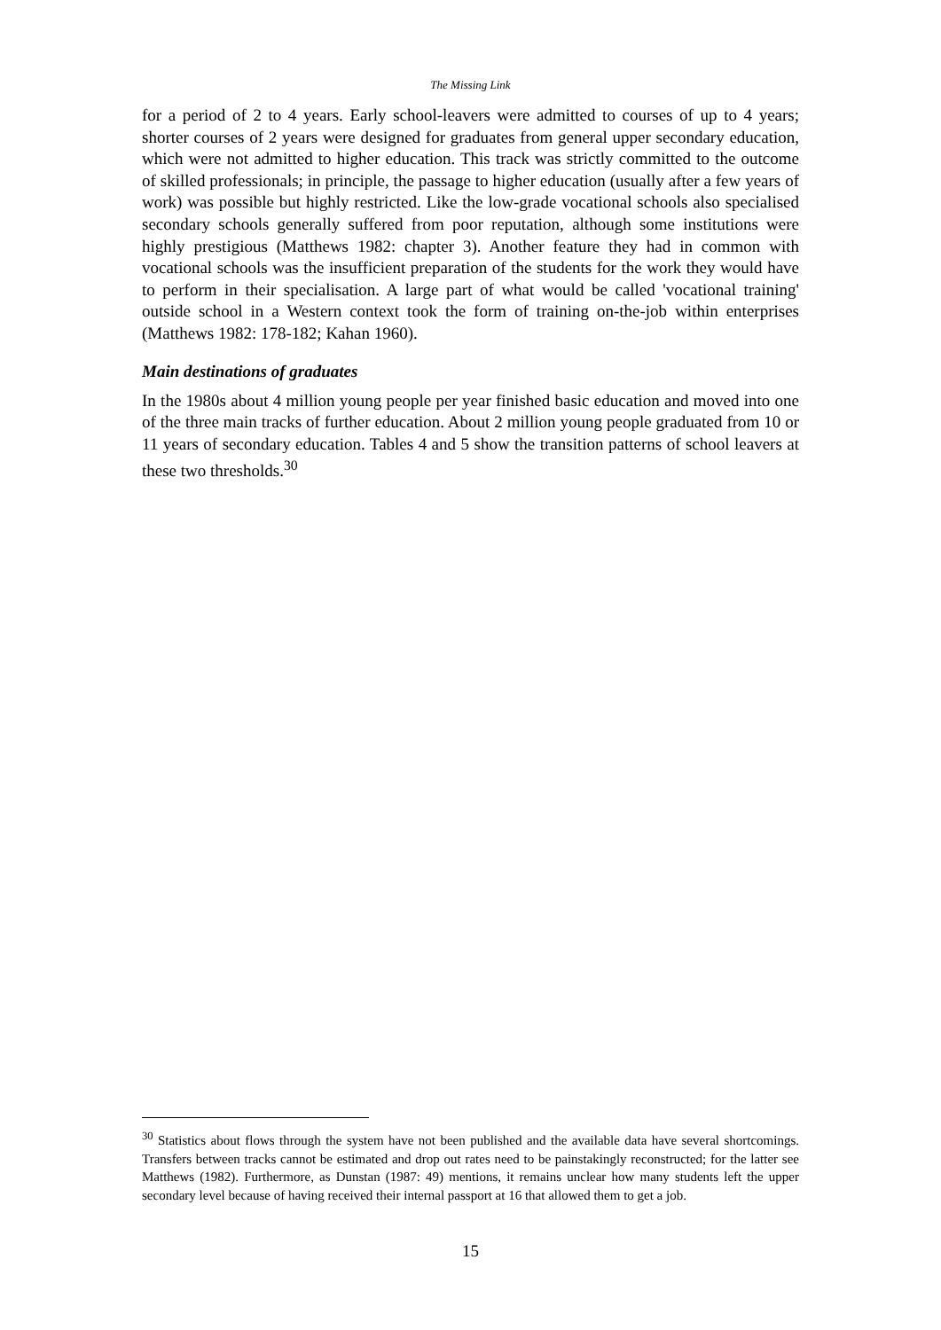The Missing Link
for a period of 2 to 4 years. Early school-leavers were admitted to courses of up to 4 years; shorter courses of 2 years were designed for graduates from general upper secondary education, which were not admitted to higher education. This track was strictly committed to the outcome of skilled professionals; in principle, the passage to higher education (usually after a few years of work) was possible but highly restricted. Like the low-grade vocational schools also specialised secondary schools generally suffered from poor reputation, although some institutions were highly prestigious (Matthews 1982: chapter 3). Another feature they had in common with vocational schools was the insufficient preparation of the students for the work they would have to perform in their specialisation. A large part of what would be called 'vocational training' outside school in a Western context took the form of training on-the-job within enterprises (Matthews 1982: 178-182; Kahan 1960).
Main destinations of graduates
In the 1980s about 4 million young people per year finished basic education and moved into one of the three main tracks of further education. About 2 million young people graduated from 10 or 11 years of secondary education. Tables 4 and 5 show the transition patterns of school leavers at these two thresholds.<sup>30</sup>
<sup>30</sup> Statistics about flows through the system have not been published and the available data have several shortcomings. Transfers between tracks cannot be estimated and drop out rates need to be painstakingly reconstructed; for the latter see Matthews (1982). Furthermore, as Dunstan (1987: 49) mentions, it remains unclear how many students left the upper secondary level because of having received their internal passport at 16 that allowed them to get a job.
15